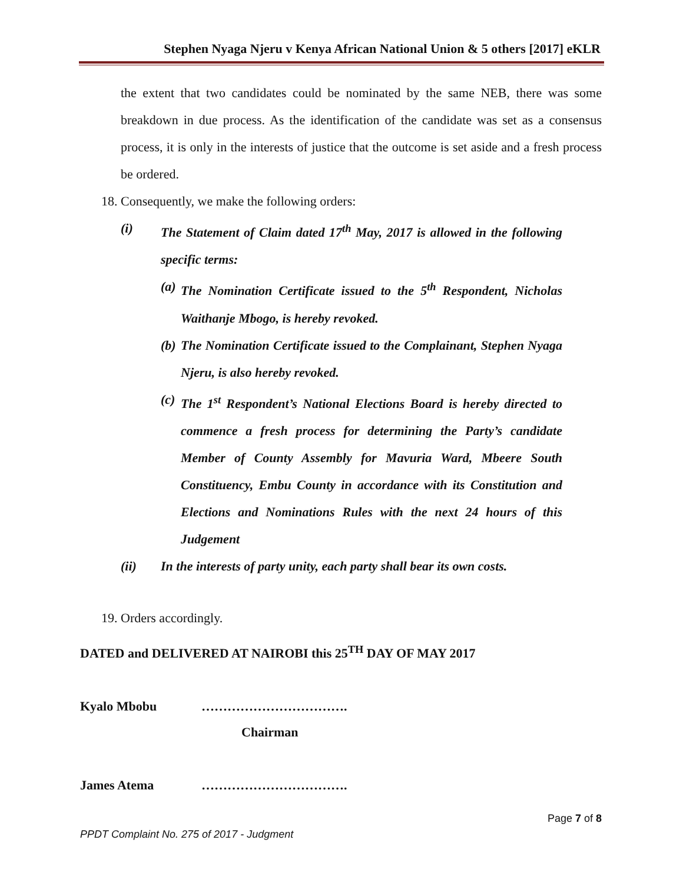Stephen Nyaga Njeru v Kenya African National Union & 5 others [2017] eKLR
the extent that two candidates could be nominated by the same NEB, there was some breakdown in due process. As the identification of the candidate was set as a consensus process, it is only in the interests of justice that the outcome is set aside and a fresh process be ordered.
18. Consequently, we make the following orders:
(i) The Statement of Claim dated 17<sup>th</sup> May, 2017 is allowed in the following specific terms:
(a) The Nomination Certificate issued to the 5<sup>th</sup> Respondent, Nicholas Waithanje Mbogo, is hereby revoked.
(b) The Nomination Certificate issued to the Complainant, Stephen Nyaga Njeru, is also hereby revoked.
(c) The 1<sup>st</sup> Respondent’s National Elections Board is hereby directed to commence a fresh process for determining the Party’s candidate Member of County Assembly for Mavuria Ward, Mbeere South Constituency, Embu County in accordance with its Constitution and Elections and Nominations Rules with the next 24 hours of this Judgement
(ii) In the interests of party unity, each party shall bear its own costs.
19. Orders accordingly.
DATED and DELIVERED AT NAIROBI this 25<sup>TH</sup> DAY OF MAY 2017
Kyalo Mbobu …………………………….
Chairman
James Atema …………………………….
Page 7 of 8
PPDT Complaint No. 275 of 2017 - Judgment